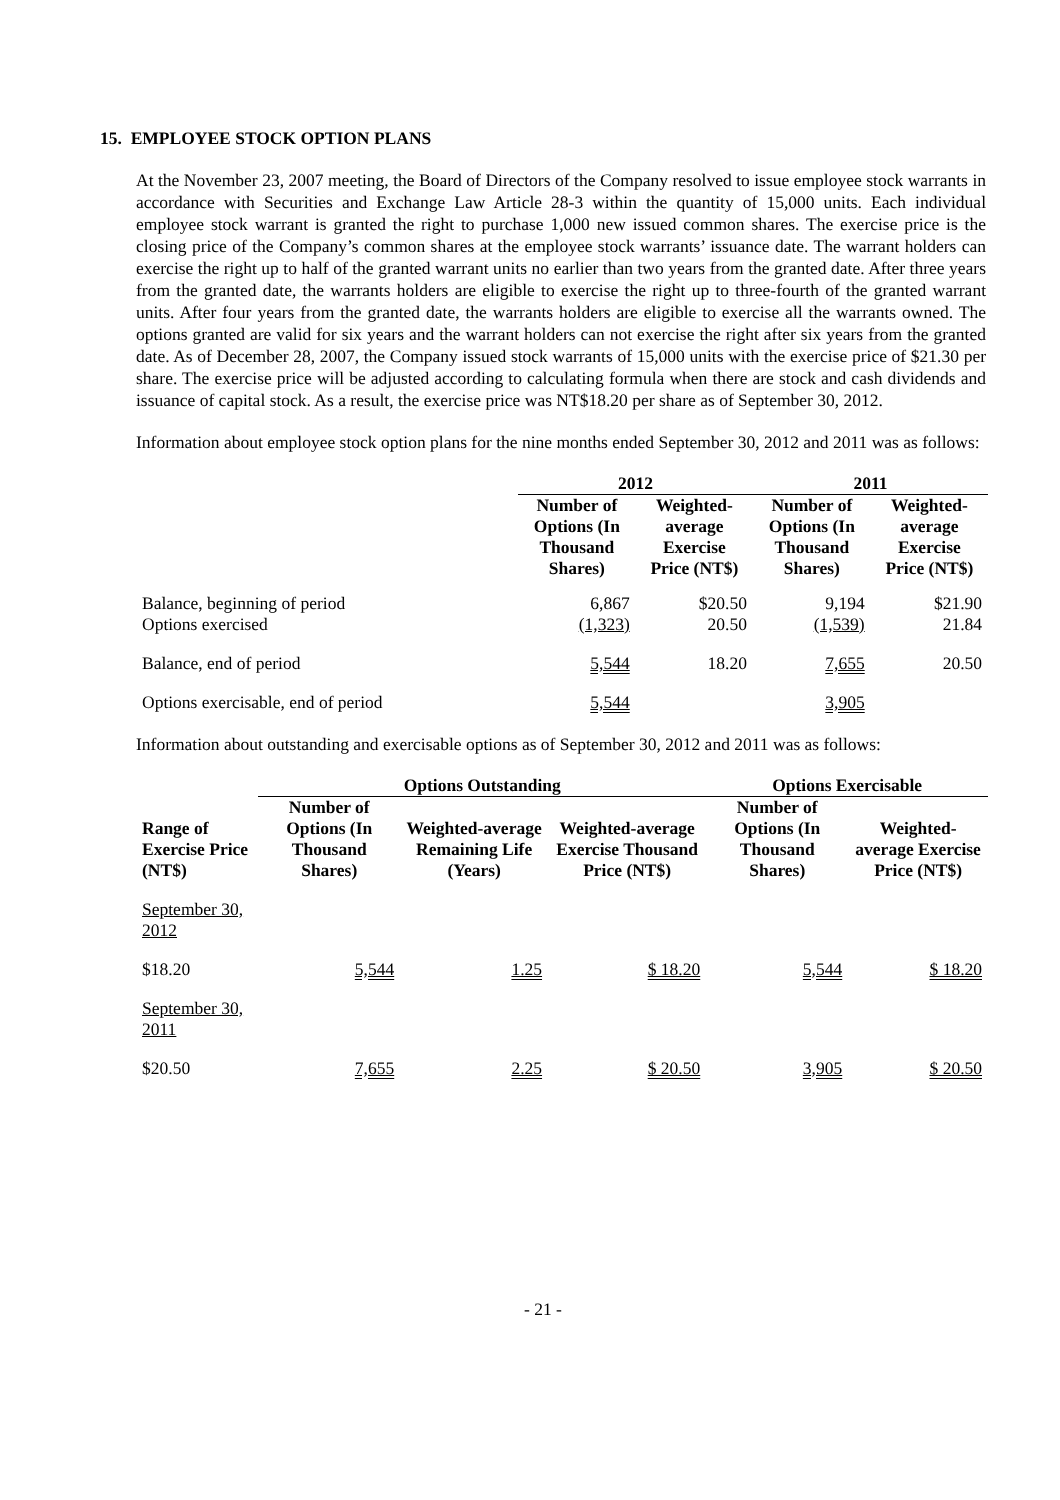15. EMPLOYEE STOCK OPTION PLANS
At the November 23, 2007 meeting, the Board of Directors of the Company resolved to issue employee stock warrants in accordance with Securities and Exchange Law Article 28-3 within the quantity of 15,000 units. Each individual employee stock warrant is granted the right to purchase 1,000 new issued common shares. The exercise price is the closing price of the Company’s common shares at the employee stock warrants’ issuance date. The warrant holders can exercise the right up to half of the granted warrant units no earlier than two years from the granted date. After three years from the granted date, the warrants holders are eligible to exercise the right up to three-fourth of the granted warrant units. After four years from the granted date, the warrants holders are eligible to exercise all the warrants owned. The options granted are valid for six years and the warrant holders can not exercise the right after six years from the granted date. As of December 28, 2007, the Company issued stock warrants of 15,000 units with the exercise price of $21.30 per share. The exercise price will be adjusted according to calculating formula when there are stock and cash dividends and issuance of capital stock. As a result, the exercise price was NT$18.20 per share as of September 30, 2012.
Information about employee stock option plans for the nine months ended September 30, 2012 and 2011 was as follows:
| | 2012 | | 2011 | |
| --- | --- | --- | --- | --- |
| | Number of Options (In Thousand Shares) | Weighted-average Exercise Price (NT$) | Number of Options (In Thousand Shares) | Weighted-average Exercise Price (NT$) |
| Balance, beginning of period | 6,867 | $20.50 | 9,194 | $21.90 |
| Options exercised | (1,323) | 20.50 | (1,539) | 21.84 |
| Balance, end of period | 5,544 | 18.20 | 7,655 | 20.50 |
| Options exercisable, end of period | 5,544 | | 3,905 | |
Information about outstanding and exercisable options as of September 30, 2012 and 2011 was as follows:
| | Options Outstanding | | | Options Exercisable | |
| --- | --- | --- | --- | --- | --- |
| Range of Exercise Price (NT$) | Number of Options (In Thousand Shares) | Weighted-average Remaining Life (Years) | Weighted-average Exercise Thousand Price (NT$) | Number of Options (In Thousand Shares) | Weighted-average Exercise Price (NT$) |
| September 30, 2012 | | | | | |
| $18.20 | 5,544 | 1.25 | $ 18.20 | 5,544 | $ 18.20 |
| September 30, 2011 | | | | | |
| $20.50 | 7,655 | 2.25 | $ 20.50 | 3,905 | $ 20.50 |
- 21 -